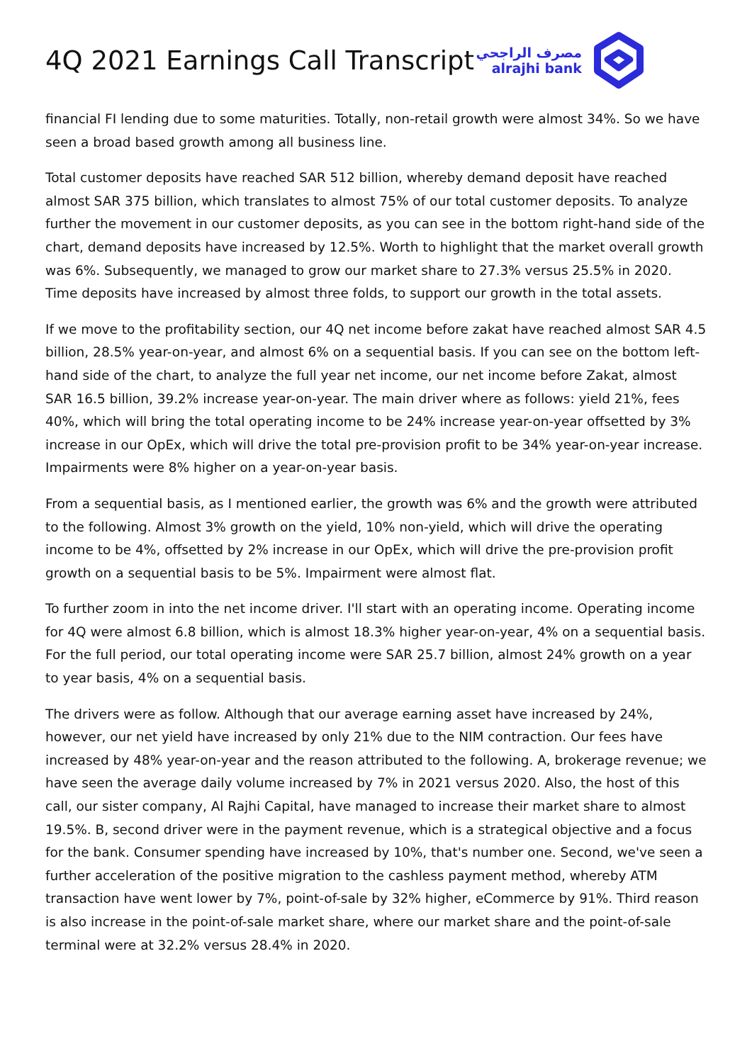4Q 2021 Earnings Call Transcript
مصرف الراجحي
alrajhi bank
financial FI lending due to some maturities. Totally, non-retail growth were almost 34%. So we have seen a broad based growth among all business line.
Total customer deposits have reached SAR 512 billion, whereby demand deposit have reached almost SAR 375 billion, which translates to almost 75% of our total customer deposits. To analyze further the movement in our customer deposits, as you can see in the bottom right-hand side of the chart, demand deposits have increased by 12.5%. Worth to highlight that the market overall growth was 6%. Subsequently, we managed to grow our market share to 27.3% versus 25.5% in 2020. Time deposits have increased by almost three folds, to support our growth in the total assets.
If we move to the profitability section, our 4Q net income before zakat have reached almost SAR 4.5 billion, 28.5% year-on-year, and almost 6% on a sequential basis. If you can see on the bottom left-hand side of the chart, to analyze the full year net income, our net income before Zakat, almost SAR 16.5 billion, 39.2% increase year-on-year. The main driver where as follows: yield 21%, fees 40%, which will bring the total operating income to be 24% increase year-on-year offsetted by 3% increase in our OpEx, which will drive the total pre-provision profit to be 34% year-on-year increase. Impairments were 8% higher on a year-on-year basis.
From a sequential basis, as I mentioned earlier, the growth was 6% and the growth were attributed to the following. Almost 3% growth on the yield, 10% non-yield, which will drive the operating income to be 4%, offsetted by 2% increase in our OpEx, which will drive the pre-provision profit growth on a sequential basis to be 5%. Impairment were almost flat.
To further zoom in into the net income driver. I'll start with an operating income. Operating income for 4Q were almost 6.8 billion, which is almost 18.3% higher year-on-year, 4% on a sequential basis. For the full period, our total operating income were SAR 25.7 billion, almost 24% growth on a year to year basis, 4% on a sequential basis.
The drivers were as follow. Although that our average earning asset have increased by 24%, however, our net yield have increased by only 21% due to the NIM contraction. Our fees have increased by 48% year-on-year and the reason attributed to the following. A, brokerage revenue; we have seen the average daily volume increased by 7% in 2021 versus 2020. Also, the host of this call, our sister company, Al Rajhi Capital, have managed to increase their market share to almost 19.5%. B, second driver were in the payment revenue, which is a strategical objective and a focus for the bank. Consumer spending have increased by 10%, that's number one. Second, we've seen a further acceleration of the positive migration to the cashless payment method, whereby ATM transaction have went lower by 7%, point-of-sale by 32% higher, eCommerce by 91%. Third reason is also increase in the point-of-sale market share, where our market share and the point-of-sale terminal were at 32.2% versus 28.4% in 2020.